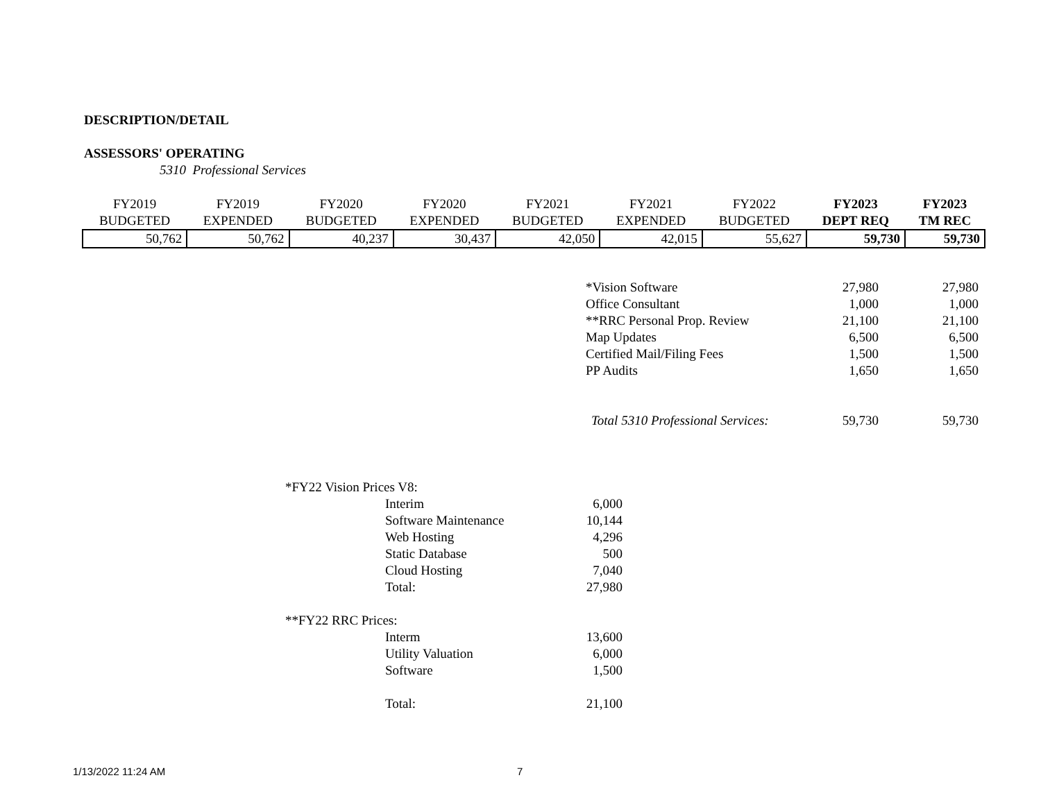DESCRIPTION/DETAIL
ASSESSORS' OPERATING
5310 Professional Services
| FY2019 BUDGETED | FY2019 EXPENDED | FY2020 BUDGETED | FY2020 EXPENDED | FY2021 BUDGETED | FY2021 EXPENDED | FY2022 BUDGETED | FY2023 DEPT REQ | FY2023 TM REC |
| 50,762 | 50,762 | 40,237 | 30,437 | 42,050 | 42,015 | 55,627 | 59,730 | 59,730 |
| *Vision Software | 27,980 | 27,980 |
| Office Consultant | 1,000 | 1,000 |
| **RRC Personal Prop. Review | 21,100 | 21,100 |
| Map Updates | 6,500 | 6,500 |
| Certified Mail/Filing Fees | 1,500 | 1,500 |
| PP Audits | 1,650 | 1,650 |
| Total 5310 Professional Services: | 59,730 | 59,730 |
| *FY22 Vision Prices V8: | | |
| | Interim | 6,000 |
| | Software Maintenance | 10,144 |
| | Web Hosting | 4,296 |
| | Static Database | 500 |
| | Cloud Hosting | 7,040 |
| | Total: | 27,980 |
| **FY22 RRC Prices: | | |
| | Interm | 13,600 |
| | Utility Valuation | 6,000 |
| | Software | 1,500 |
| | Total: | 21,100 |
1/13/2022 11:24 AM 7